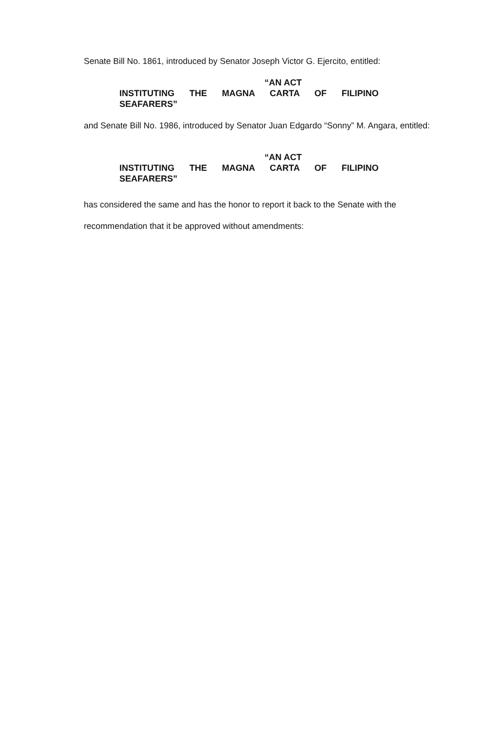Senate Bill No. 1861, introduced by Senator Joseph Victor G. Ejercito, entitled:
“AN ACT
INSTITUTING THE MAGNA CARTA OF FILIPINO
SEAFARERS”
and Senate Bill No. 1986, introduced by Senator Juan Edgardo “Sonny” M. Angara, entitled:
“AN ACT
INSTITUTING THE MAGNA CARTA OF FILIPINO
SEAFARERS”
has considered the same and has the honor to report it back to the Senate with the recommendation that it be approved without amendments: